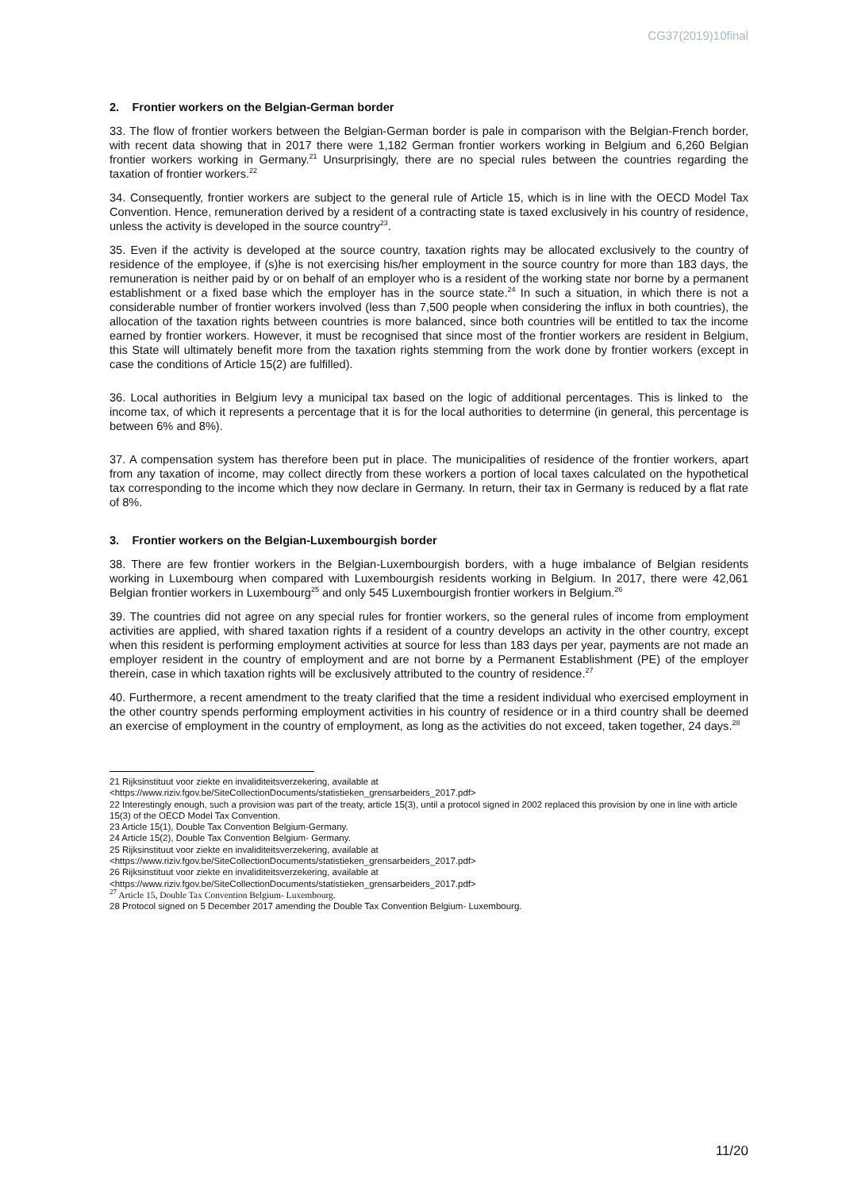CG37(2019)10final
2. Frontier workers on the Belgian-German border
33. The flow of frontier workers between the Belgian-German border is pale in comparison with the Belgian-French border, with recent data showing that in 2017 there were 1,182 German frontier workers working in Belgium and 6,260 Belgian frontier workers working in Germany.<sup>21</sup> Unsurprisingly, there are no special rules between the countries regarding the taxation of frontier workers.<sup>22</sup>
34. Consequently, frontier workers are subject to the general rule of Article 15, which is in line with the OECD Model Tax Convention. Hence, remuneration derived by a resident of a contracting state is taxed exclusively in his country of residence, unless the activity is developed in the source country<sup>23</sup>.
35. Even if the activity is developed at the source country, taxation rights may be allocated exclusively to the country of residence of the employee, if (s)he is not exercising his/her employment in the source country for more than 183 days, the remuneration is neither paid by or on behalf of an employer who is a resident of the working state nor borne by a permanent establishment or a fixed base which the employer has in the source state.<sup>24</sup> In such a situation, in which there is not a considerable number of frontier workers involved (less than 7,500 people when considering the influx in both countries), the allocation of the taxation rights between countries is more balanced, since both countries will be entitled to tax the income earned by frontier workers. However, it must be recognised that since most of the frontier workers are resident in Belgium, this State will ultimately benefit more from the taxation rights stemming from the work done by frontier workers (except in case the conditions of Article 15(2) are fulfilled).
36. Local authorities in Belgium levy a municipal tax based on the logic of additional percentages. This is linked to the income tax, of which it represents a percentage that it is for the local authorities to determine (in general, this percentage is between 6% and 8%).
37. A compensation system has therefore been put in place. The municipalities of residence of the frontier workers, apart from any taxation of income, may collect directly from these workers a portion of local taxes calculated on the hypothetical tax corresponding to the income which they now declare in Germany. In return, their tax in Germany is reduced by a flat rate of 8%.
3. Frontier workers on the Belgian-Luxembourgish border
38. There are few frontier workers in the Belgian-Luxembourgish borders, with a huge imbalance of Belgian residents working in Luxembourg when compared with Luxembourgish residents working in Belgium. In 2017, there were 42,061 Belgian frontier workers in Luxembourg<sup>25</sup> and only 545 Luxembourgish frontier workers in Belgium.<sup>26</sup>
39. The countries did not agree on any special rules for frontier workers, so the general rules of income from employment activities are applied, with shared taxation rights if a resident of a country develops an activity in the other country, except when this resident is performing employment activities at source for less than 183 days per year, payments are not made an employer resident in the country of employment and are not borne by a Permanent Establishment (PE) of the employer therein, case in which taxation rights will be exclusively attributed to the country of residence.<sup>27</sup>
40. Furthermore, a recent amendment to the treaty clarified that the time a resident individual who exercised employment in the other country spends performing employment activities in his country of residence or in a third country shall be deemed an exercise of employment in the country of employment, as long as the activities do not exceed, taken together, 24 days.<sup>28</sup>
21 Rijksinstituut voor ziekte en invaliditeitsverzekering, available at
<https://www.riziv.fgov.be/SiteCollectionDocuments/statistieken_grensarbeiders_2017.pdf>
22 Interestingly enough, such a provision was part of the treaty, article 15(3), until a protocol signed in 2002 replaced this provision by one in line with article 15(3) of the OECD Model Tax Convention.
23 Article 15(1), Double Tax Convention Belgium-Germany.
24 Article 15(2), Double Tax Convention Belgium- Germany.
25 Rijksinstituut voor ziekte en invaliditeitsverzekering, available at
<https://www.riziv.fgov.be/SiteCollectionDocuments/statistieken_grensarbeiders_2017.pdf>
26 Rijksinstituut voor ziekte en invaliditeitsverzekering, available at
<https://www.riziv.fgov.be/SiteCollectionDocuments/statistieken_grensarbeiders_2017.pdf>
<sup>27</sup> Article 15, Double Tax Convention Belgium- Luxembourg.
28 Protocol signed on 5 December 2017 amending the Double Tax Convention Belgium- Luxembourg.
11/20